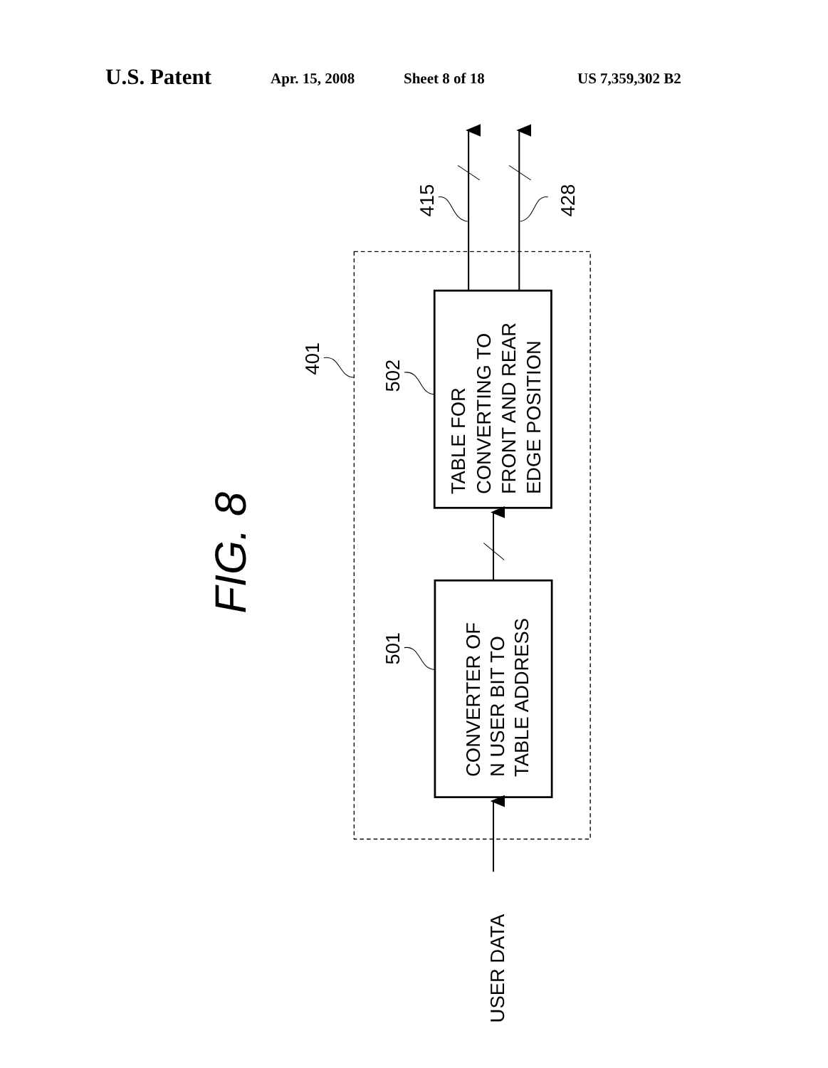U.S. Patent Apr. 15, 2008 Sheet 8 of 18 US 7,359,302 B2
FIG. 8
TABLE FOR
CONVERTING TO
FRONT AND REAR
EDGE POSITION
CONVERTER OF
N USER BIT TO
TABLE ADDRESS
USER DATA
415
428
401
502
501